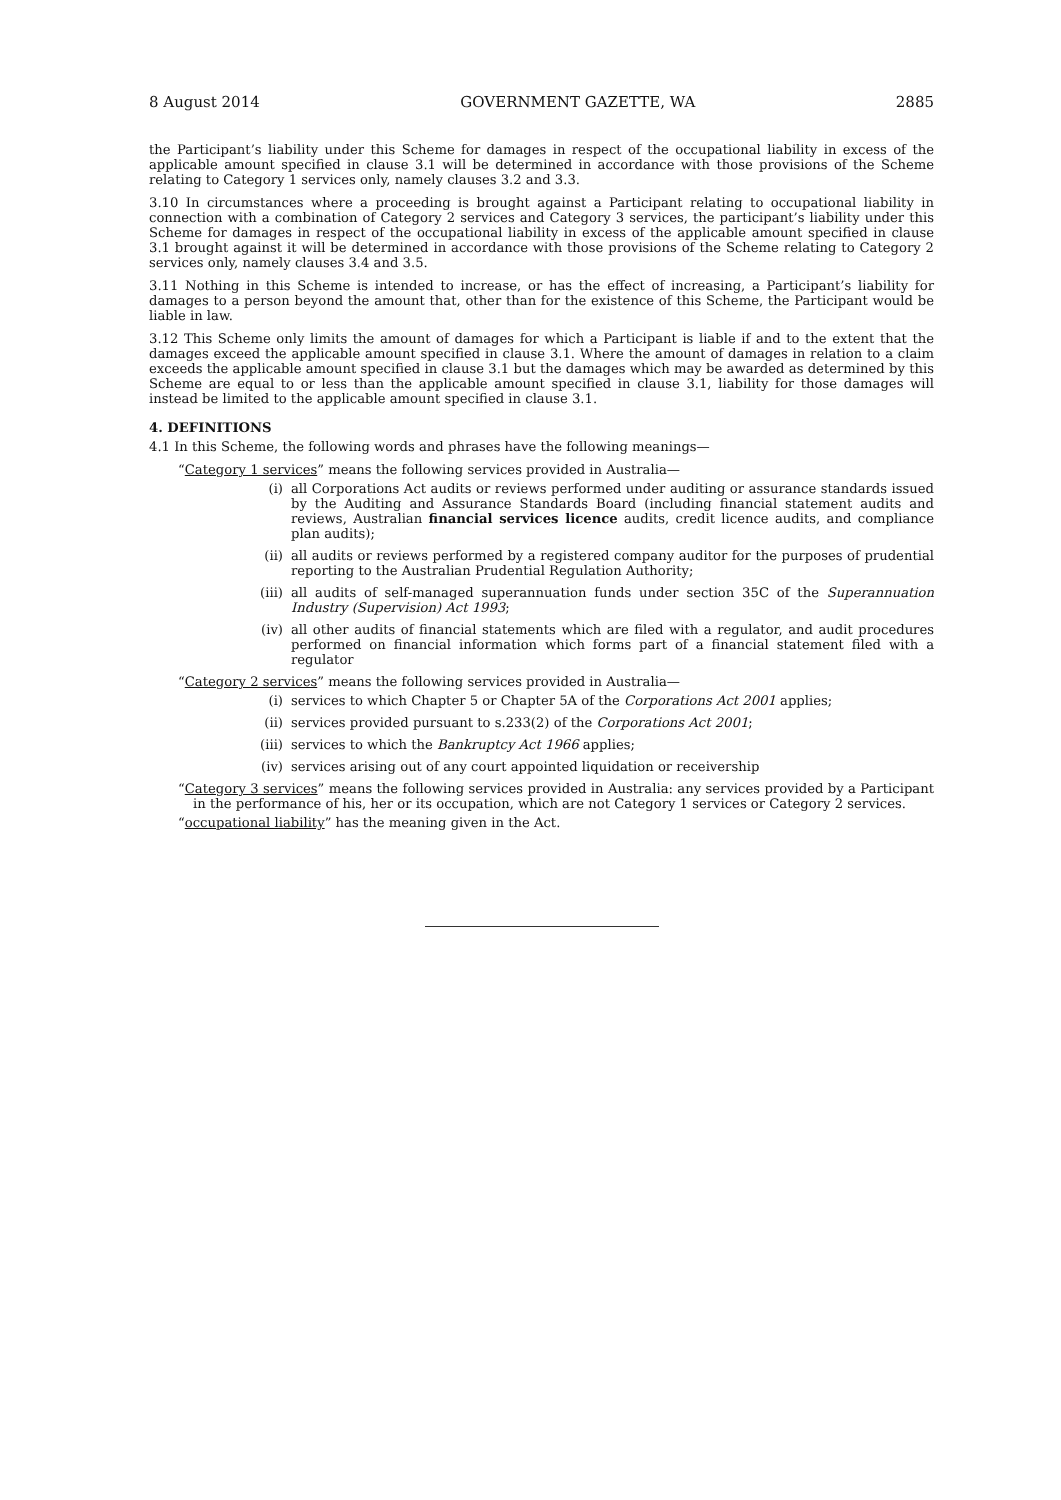8 August 2014 GOVERNMENT GAZETTE, WA 2885
the Participant’s liability under this Scheme for damages in respect of the occupational liability in excess of the applicable amount specified in clause 3.1 will be determined in accordance with those provisions of the Scheme relating to Category 1 services only, namely clauses 3.2 and 3.3.
3.10 In circumstances where a proceeding is brought against a Participant relating to occupational liability in connection with a combination of Category 2 services and Category 3 services, the participant’s liability under this Scheme for damages in respect of the occupational liability in excess of the applicable amount specified in clause 3.1 brought against it will be determined in accordance with those provisions of the Scheme relating to Category 2 services only, namely clauses 3.4 and 3.5.
3.11 Nothing in this Scheme is intended to increase, or has the effect of increasing, a Participant’s liability for damages to a person beyond the amount that, other than for the existence of this Scheme, the Participant would be liable in law.
3.12 This Scheme only limits the amount of damages for which a Participant is liable if and to the extent that the damages exceed the applicable amount specified in clause 3.1. Where the amount of damages in relation to a claim exceeds the applicable amount specified in clause 3.1 but the damages which may be awarded as determined by this Scheme are equal to or less than the applicable amount specified in clause 3.1, liability for those damages will instead be limited to the applicable amount specified in clause 3.1.
4. DEFINITIONS
4.1 In this Scheme, the following words and phrases have the following meanings—
“Category 1 services” means the following services provided in Australia—
(i) all Corporations Act audits or reviews performed under auditing or assurance standards issued by the Auditing and Assurance Standards Board (including financial statement audits and reviews, Australian financial services licence audits, credit licence audits, and compliance plan audits);
(ii) all audits or reviews performed by a registered company auditor for the purposes of prudential reporting to the Australian Prudential Regulation Authority;
(iii) all audits of self-managed superannuation funds under section 35C of the Superannuation Industry (Supervision) Act 1993;
(iv) all other audits of financial statements which are filed with a regulator, and audit procedures performed on financial information which forms part of a financial statement filed with a regulator
“Category 2 services” means the following services provided in Australia—
(i) services to which Chapter 5 or Chapter 5A of the Corporations Act 2001 applies;
(ii) services provided pursuant to s.233(2) of the Corporations Act 2001;
(iii) services to which the Bankruptcy Act 1966 applies;
(iv) services arising out of any court appointed liquidation or receivership
“Category 3 services” means the following services provided in Australia: any services provided by a Participant in the performance of his, her or its occupation, which are not Category 1 services or Category 2 services.
“occupational liability” has the meaning given in the Act.